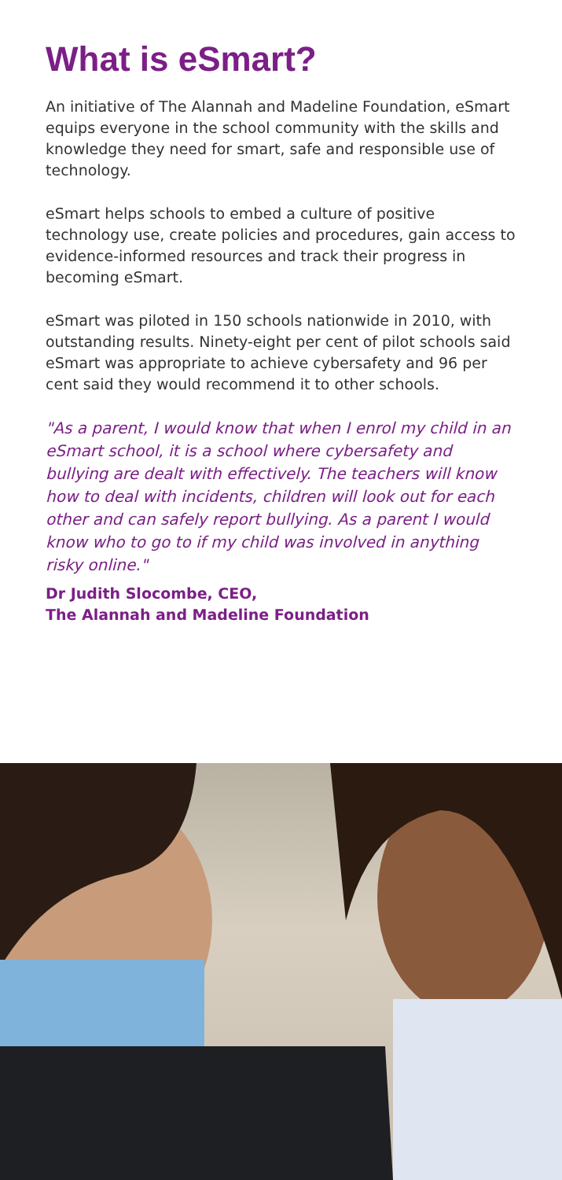What is eSmart?
An initiative of The Alannah and Madeline Foundation, eSmart equips everyone in the school community with the skills and knowledge they need for smart, safe and responsible use of technology.
eSmart helps schools to embed a culture of positive technology use, create policies and procedures, gain access to evidence-informed resources and track their progress in becoming eSmart.
eSmart was piloted in 150 schools nationwide in 2010, with outstanding results. Ninety-eight per cent of pilot schools said eSmart was appropriate to achieve cybersafety and 96 per cent said they would recommend it to other schools.
"As a parent, I would know that when I enrol my child in an eSmart school, it is a school where cybersafety and bullying are dealt with effectively. The teachers will know how to deal with incidents, children will look out for each other and can safely report bullying. As a parent I would know who to go to if my child was involved in anything risky online."
Dr Judith Slocombe, CEO,
The Alannah and Madeline Foundation